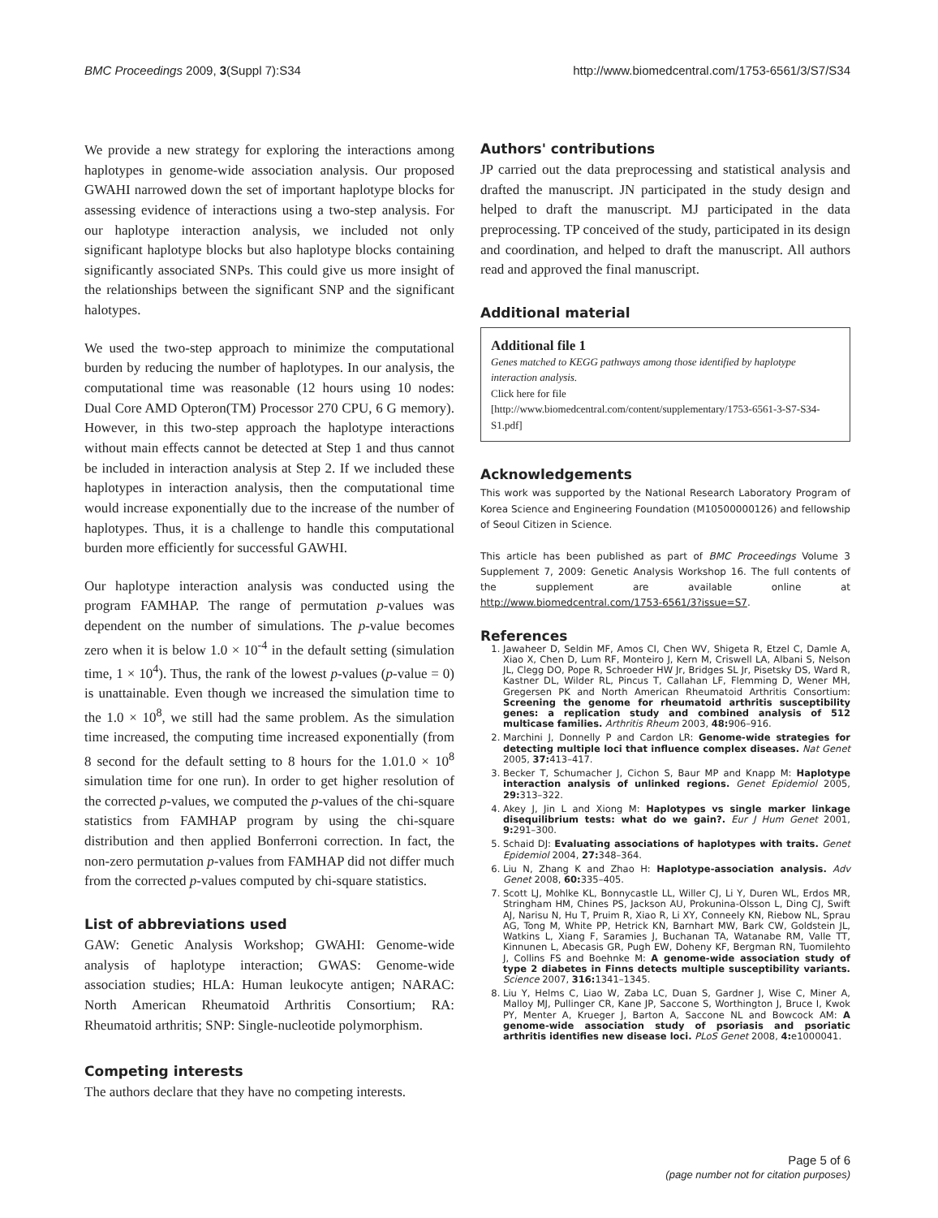BMC Proceedings 2009, 3(Suppl 7):S34 http://www.biomedcentral.com/1753-6561/3/S7/S34
We provide a new strategy for exploring the interactions among haplotypes in genome-wide association analysis. Our proposed GWAHI narrowed down the set of important haplotype blocks for assessing evidence of interactions using a two-step analysis. For our haplotype interaction analysis, we included not only significant haplotype blocks but also haplotype blocks containing significantly associated SNPs. This could give us more insight of the relationships between the significant SNP and the significant halotypes.
We used the two-step approach to minimize the computational burden by reducing the number of haplotypes. In our analysis, the computational time was reasonable (12 hours using 10 nodes: Dual Core AMD Opteron(TM) Processor 270 CPU, 6 G memory). However, in this two-step approach the haplotype interactions without main effects cannot be detected at Step 1 and thus cannot be included in interaction analysis at Step 2. If we included these haplotypes in interaction analysis, then the computational time would increase exponentially due to the increase of the number of haplotypes. Thus, it is a challenge to handle this computational burden more efficiently for successful GAWHI.
Our haplotype interaction analysis was conducted using the program FAMHAP. The range of permutation p-values was dependent on the number of simulations. The p-value becomes zero when it is below 1.0 × 10<sup>-4</sup> in the default setting (simulation time, 1 × 10<sup>4</sup>). Thus, the rank of the lowest p-values (p-value = 0) is unattainable. Even though we increased the simulation time to the 1.0 × 10<sup>8</sup>, we still had the same problem. As the simulation time increased, the computing time increased exponentially (from 8 second for the default setting to 8 hours for the 1.01.0 × 10<sup>8</sup> simulation time for one run). In order to get higher resolution of the corrected p-values, we computed the p-values of the chi-square statistics from FAMHAP program by using the chi-square distribution and then applied Bonferroni correction. In fact, the non-zero permutation p-values from FAMHAP did not differ much from the corrected p-values computed by chi-square statistics.
List of abbreviations used
GAW: Genetic Analysis Workshop; GWAHI: Genome-wide analysis of haplotype interaction; GWAS: Genome-wide association studies; HLA: Human leukocyte antigen; NARAC: North American Rheumatoid Arthritis Consortium; RA: Rheumatoid arthritis; SNP: Single-nucleotide polymorphism.
Competing interests
The authors declare that they have no competing interests.
Authors' contributions
JP carried out the data preprocessing and statistical analysis and drafted the manuscript. JN participated in the study design and helped to draft the manuscript. MJ participated in the data preprocessing. TP conceived of the study, participated in its design and coordination, and helped to draft the manuscript. All authors read and approved the final manuscript.
Additional material
Additional file 1
Genes matched to KEGG pathways among those identified by haplotype interaction analysis.
Click here for file
[http://www.biomedcentral.com/content/supplementary/1753-6561-3-S7-S34-S1.pdf]
Acknowledgements
This work was supported by the National Research Laboratory Program of Korea Science and Engineering Foundation (M10500000126) and fellowship of Seoul Citizen in Science.
This article has been published as part of BMC Proceedings Volume 3 Supplement 7, 2009: Genetic Analysis Workshop 16. The full contents of the supplement are available online at http://www.biomedcentral.com/1753-6561/3?issue=S7.
References
1. Jawaheer D, Seldin MF, Amos CI, Chen WV, Shigeta R, Etzel C, Damle A, Xiao X, Chen D, Lum RF, Monteiro J, Kern M, Criswell LA, Albani S, Nelson JL, Clegg DO, Pope R, Schroeder HW Jr, Bridges SL Jr, Pisetsky DS, Ward R, Kastner DL, Wilder RL, Pincus T, Callahan LF, Flemming D, Wener MH, Gregersen PK and North American Rheumatoid Arthritis Consortium: Screening the genome for rheumatoid arthritis susceptibility genes: a replication study and combined analysis of 512 multicase families. Arthritis Rheum 2003, 48: 906–916.
2. Marchini J, Donnelly P and Cardon LR: Genome-wide strategies for detecting multiple loci that influence complex diseases. Nat Genet 2005, 37: 413–417.
3. Becker T, Schumacher J, Cichon S, Baur MP and Knapp M: Haplotype interaction analysis of unlinked regions. Genet Epidemiol 2005, 29: 313–322.
4. Akey J, Jin L and Xiong M: Haplotypes vs single marker linkage disequilibrium tests: what do we gain?. Eur J Hum Genet 2001, 9: 291–300.
5. Schaid DJ: Evaluating associations of haplotypes with traits. Genet Epidemiol 2004, 27: 348–364.
6. Liu N, Zhang K and Zhao H: Haplotype-association analysis. Adv Genet 2008, 60: 335–405.
7. Scott LJ, Mohlke KL, Bonnycastle LL, Willer CJ, Li Y, Duren WL, Erdos MR, Stringham HM, Chines PS, Jackson AU, Prokunina-Olsson L, Ding CJ, Swift AJ, Narisu N, Hu T, Pruim R, Xiao R, Li XY, Conneely KN, Riebow NL, Sprau AG, Tong M, White PP, Hetrick KN, Barnhart MW, Bark CW, Goldstein JL, Watkins L, Xiang F, Saramies J, Buchanan TA, Watanabe RM, Valle TT, Kinnunen L, Abecasis GR, Pugh EW, Doheny KF, Bergman RN, Tuomilehto J, Collins FS and Boehnke M: A genome-wide association study of type 2 diabetes in Finns detects multiple susceptibility variants. Science 2007, 316: 1341–1345.
8. Liu Y, Helms C, Liao W, Zaba LC, Duan S, Gardner J, Wise C, Miner A, Malloy MJ, Pullinger CR, Kane JP, Saccone S, Worthington J, Bruce I, Kwok PY, Menter A, Krueger J, Barton A, Saccone NL and Bowcock AM: A genome-wide association study of psoriasis and psoriatic arthritis identifies new disease loci. PLoS Genet 2008, 4: e1000041.
Page 5 of 6
(page number not for citation purposes)